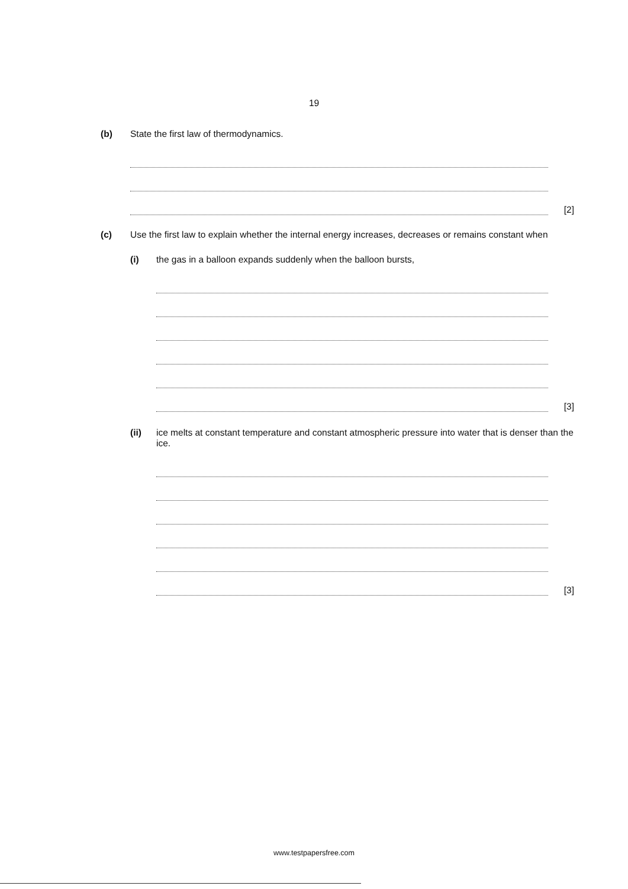19
(b) State the first law of thermodynamics.
[2]
(c) Use the first law to explain whether the internal energy increases, decreases or remains constant when
(i) the gas in a balloon expands suddenly when the balloon bursts,
[3]
(ii) ice melts at constant temperature and constant atmospheric pressure into water that is denser than the ice.
[3]
www.testpapersfree.com